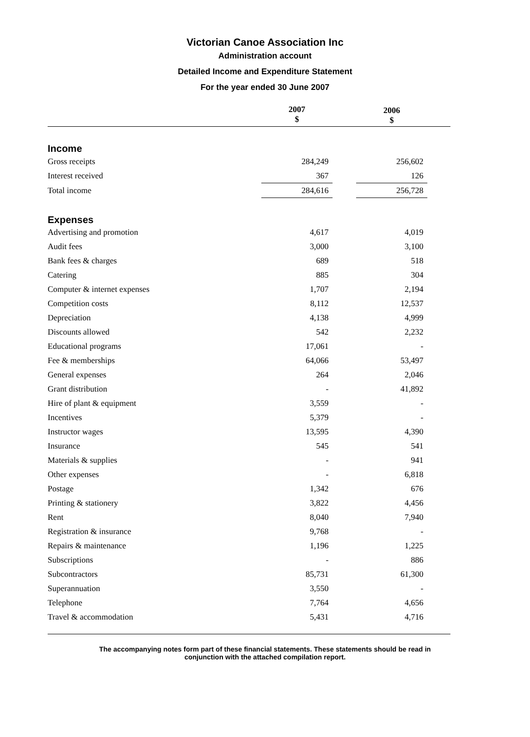Victorian Canoe Association Inc
Administration account
Detailed Income and Expenditure Statement
For the year ended 30 June 2007
| | 2007 $ | | 2006 $ | |
| --- | --- | --- | --- | --- |
| Income | | | | |
| Gross receipts | 284,249 | | 256,602 | |
| Interest received | 367 | | 126 | |
| Total income | 284,616 | | 256,728 | |
| Expenses | | | | |
| Advertising and promotion | 4,617 | | 4,019 | |
| Audit fees | 3,000 | | 3,100 | |
| Bank fees & charges | 689 | | 518 | |
| Catering | 885 | | 304 | |
| Computer & internet expenses | 1,707 | | 2,194 | |
| Competition costs | 8,112 | | 12,537 | |
| Depreciation | 4,138 | | 4,999 | |
| Discounts allowed | 542 | | 2,232 | |
| Educational programs | 17,061 | | - | |
| Fee & memberships | 64,066 | | 53,497 | |
| General expenses | 264 | | 2,046 | |
| Grant distribution | - | | 41,892 | |
| Hire of plant & equipment | 3,559 | | - | |
| Incentives | 5,379 | | - | |
| Instructor wages | 13,595 | | 4,390 | |
| Insurance | 545 | | 541 | |
| Materials & supplies | - | | 941 | |
| Other expenses | - | | 6,818 | |
| Postage | 1,342 | | 676 | |
| Printing & stationery | 3,822 | | 4,456 | |
| Rent | 8,040 | | 7,940 | |
| Registration & insurance | 9,768 | | - | |
| Repairs & maintenance | 1,196 | | 1,225 | |
| Subscriptions | - | | 886 | |
| Subcontractors | 85,731 | | 61,300 | |
| Superannuation | 3,550 | | - | |
| Telephone | 7,764 | | 4,656 | |
| Travel & accommodation | 5,431 | | 4,716 | |
The accompanying notes form part of these financial statements. These statements should be read in
conjunction with the attached compilation report.